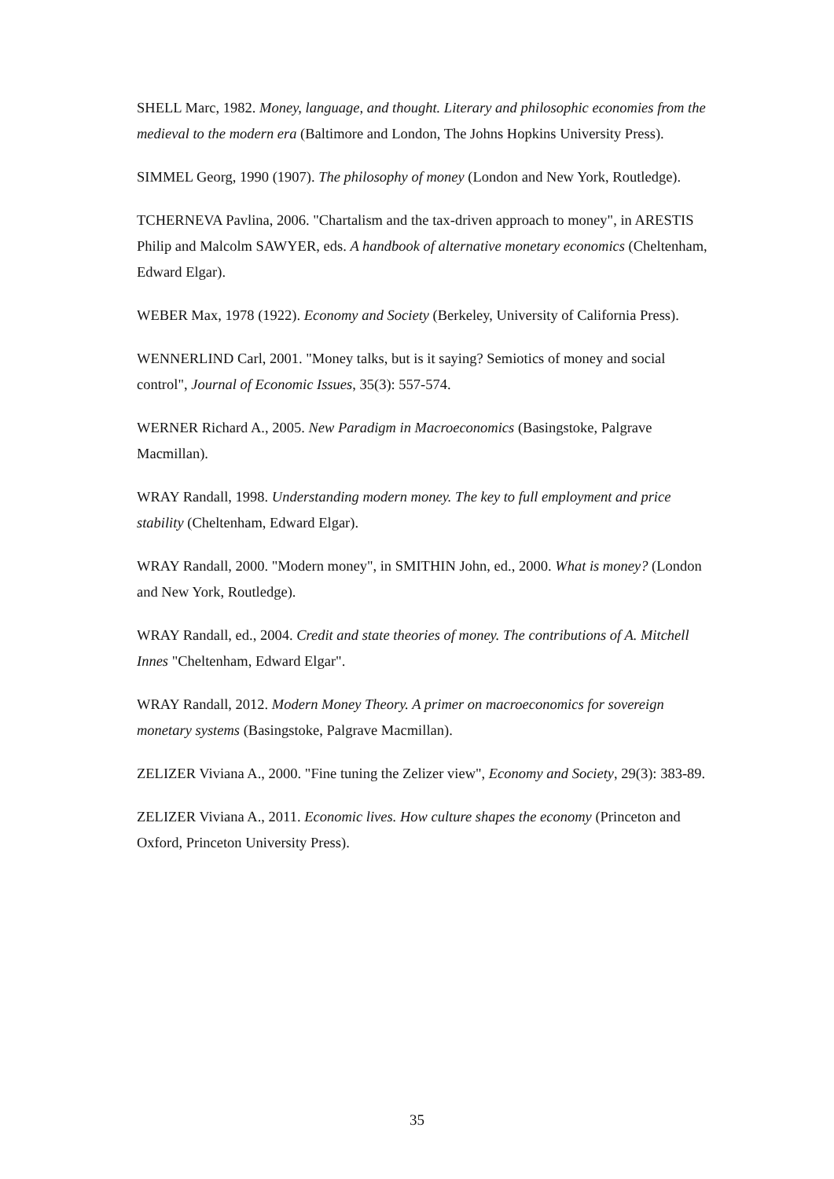SHELL Marc, 1982. Money, language, and thought. Literary and philosophic economies from the medieval to the modern era (Baltimore and London, The Johns Hopkins University Press).
SIMMEL Georg, 1990 (1907). The philosophy of money (London and New York, Routledge).
TCHERNEVA Pavlina, 2006. "Chartalism and the tax-driven approach to money", in ARESTIS Philip and Malcolm SAWYER, eds. A handbook of alternative monetary economics (Cheltenham, Edward Elgar).
WEBER Max, 1978 (1922). Economy and Society (Berkeley, University of California Press).
WENNERLIND Carl, 2001. "Money talks, but is it saying? Semiotics of money and social control", Journal of Economic Issues, 35(3): 557-574.
WERNER Richard A., 2005. New Paradigm in Macroeconomics (Basingstoke, Palgrave Macmillan).
WRAY Randall, 1998. Understanding modern money. The key to full employment and price stability (Cheltenham, Edward Elgar).
WRAY Randall, 2000. "Modern money", in SMITHIN John, ed., 2000. What is money? (London and New York, Routledge).
WRAY Randall, ed., 2004. Credit and state theories of money. The contributions of A. Mitchell Innes "Cheltenham, Edward Elgar".
WRAY Randall, 2012. Modern Money Theory. A primer on macroeconomics for sovereign monetary systems (Basingstoke, Palgrave Macmillan).
ZELIZER Viviana A., 2000. "Fine tuning the Zelizer view", Economy and Society, 29(3): 383-89.
ZELIZER Viviana A., 2011. Economic lives. How culture shapes the economy (Princeton and Oxford, Princeton University Press).
35